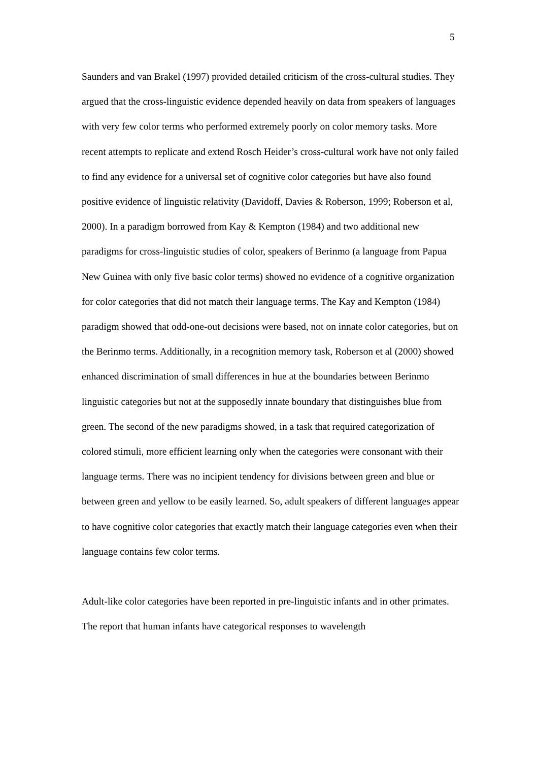5
Saunders and van Brakel (1997) provided detailed criticism of the cross-cultural studies. They argued that the cross-linguistic evidence depended heavily on data from speakers of languages with very few color terms who performed extremely poorly on color memory tasks. More recent attempts to replicate and extend Rosch Heider’s cross-cultural work have not only failed to find any evidence for a universal set of cognitive color categories but have also found positive evidence of linguistic relativity (Davidoff, Davies & Roberson, 1999; Roberson et al, 2000). In a paradigm borrowed from Kay & Kempton (1984) and two additional new paradigms for cross-linguistic studies of color, speakers of Berinmo (a language from Papua New Guinea with only five basic color terms) showed no evidence of a cognitive organization for color categories that did not match their language terms. The Kay and Kempton (1984) paradigm showed that odd-one-out decisions were based, not on innate color categories, but on the Berinmo terms. Additionally, in a recognition memory task, Roberson et al (2000) showed enhanced discrimination of small differences in hue at the boundaries between Berinmo linguistic categories but not at the supposedly innate boundary that distinguishes blue from green. The second of the new paradigms showed, in a task that required categorization of colored stimuli, more efficient learning only when the categories were consonant with their language terms. There was no incipient tendency for divisions between green and blue or between green and yellow to be easily learned. So, adult speakers of different languages appear to have cognitive color categories that exactly match their language categories even when their language contains few color terms.
Adult-like color categories have been reported in pre-linguistic infants and in other primates. The report that human infants have categorical responses to wavelength